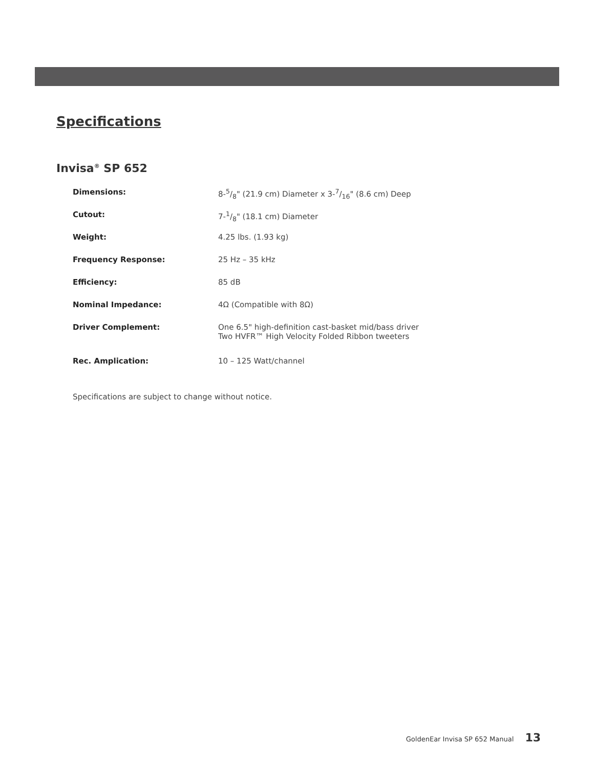Specifications
Invisa<sup>®</sup> SP 652
| Dimensions: | 8-5/8" (21.9 cm) Diameter x 3-7/16" (8.6 cm) Deep |
| Cutout: | 7-1/8" (18.1 cm) Diameter |
| Weight: | 4.25 lbs. (1.93 kg) |
| Frequency Response: | 25 Hz – 35 kHz |
| Efficiency: | 85 dB |
| Nominal Impedance: | 4Ω (Compatible with 8Ω) |
| Driver Complement: | One 6.5" high-definition cast-basket mid/bass driver Two HVFR™ High Velocity Folded Ribbon tweeters |
| Rec. Amplication: | 10 – 125 Watt/channel |
Specifications are subject to change without notice.
GoldenEar Invisa SP 652 Manual 13